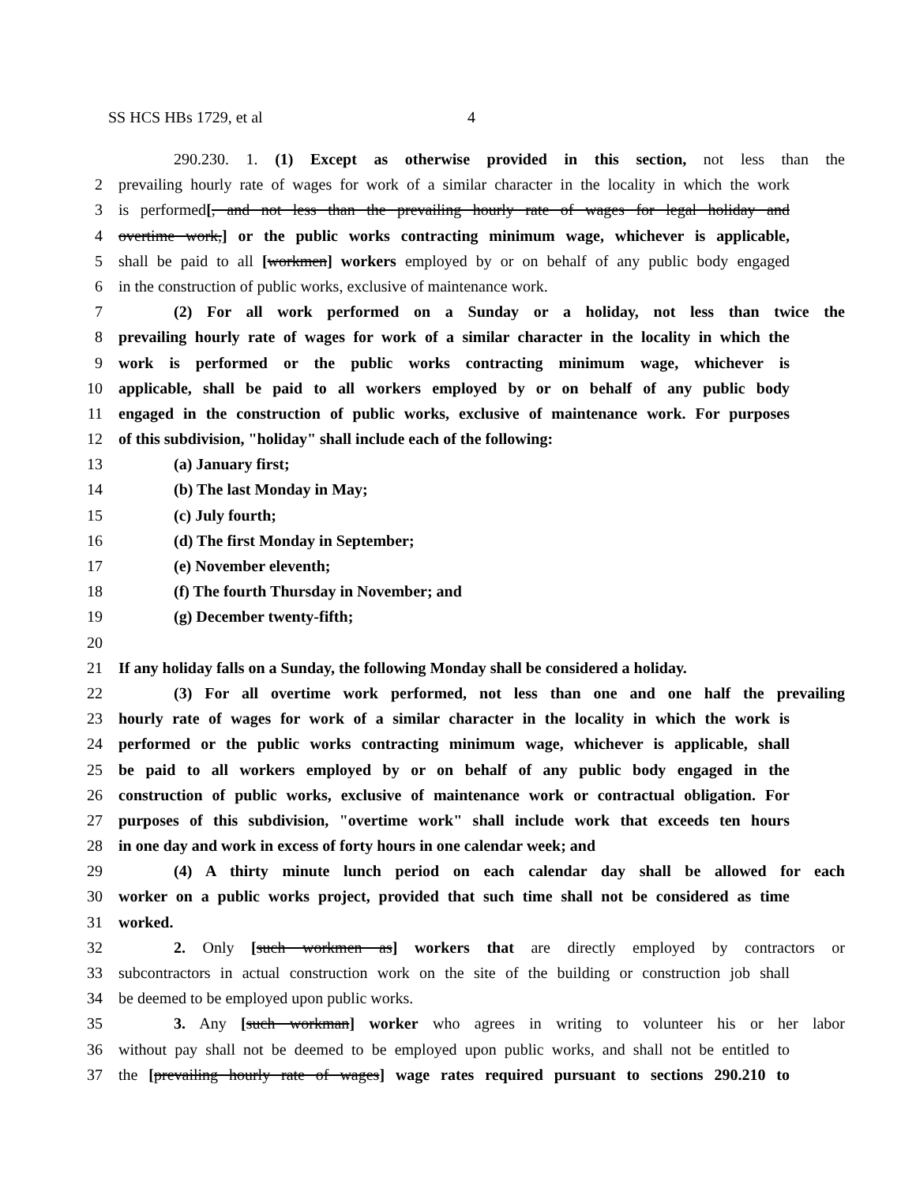SS HCS HBs 1729, et al 4
290.230. 1. (1) Except as otherwise provided in this section, not less than the
2 prevailing hourly rate of wages for work of a similar character in the locality in which the work
3 is performed[, and not less than the prevailing hourly rate of wages for legal holiday and
4 overtime work,] or the public works contracting minimum wage, whichever is applicable,
5 shall be paid to all [workmen] workers employed by or on behalf of any public body engaged
6 in the construction of public works, exclusive of maintenance work.
7 (2) For all work performed on a Sunday or a holiday, not less than twice the
8 prevailing hourly rate of wages for work of a similar character in the locality in which the
9 work is performed or the public works contracting minimum wage, whichever is
10 applicable, shall be paid to all workers employed by or on behalf of any public body
11 engaged in the construction of public works, exclusive of maintenance work. For purposes
12 of this subdivision, "holiday" shall include each of the following:
13 (a) January first;
14 (b) The last Monday in May;
15 (c) July fourth;
16 (d) The first Monday in September;
17 (e) November eleventh;
18 (f) The fourth Thursday in November; and
19 (g) December twenty-fifth;
20
21 If any holiday falls on a Sunday, the following Monday shall be considered a holiday.
22 (3) For all overtime work performed, not less than one and one half the prevailing
23 hourly rate of wages for work of a similar character in the locality in which the work is
24 performed or the public works contracting minimum wage, whichever is applicable, shall
25 be paid to all workers employed by or on behalf of any public body engaged in the
26 construction of public works, exclusive of maintenance work or contractual obligation. For
27 purposes of this subdivision, "overtime work" shall include work that exceeds ten hours
28 in one day and work in excess of forty hours in one calendar week; and
29 (4) A thirty minute lunch period on each calendar day shall be allowed for each
30 worker on a public works project, provided that such time shall not be considered as time
31 worked.
32 2. Only [such workmen as] workers that are directly employed by contractors or
33 subcontractors in actual construction work on the site of the building or construction job shall
34 be deemed to be employed upon public works.
35 3. Any [such workman] worker who agrees in writing to volunteer his or her labor
36 without pay shall not be deemed to be employed upon public works, and shall not be entitled to
37 the [prevailing hourly rate of wages] wage rates required pursuant to sections 290.210 to